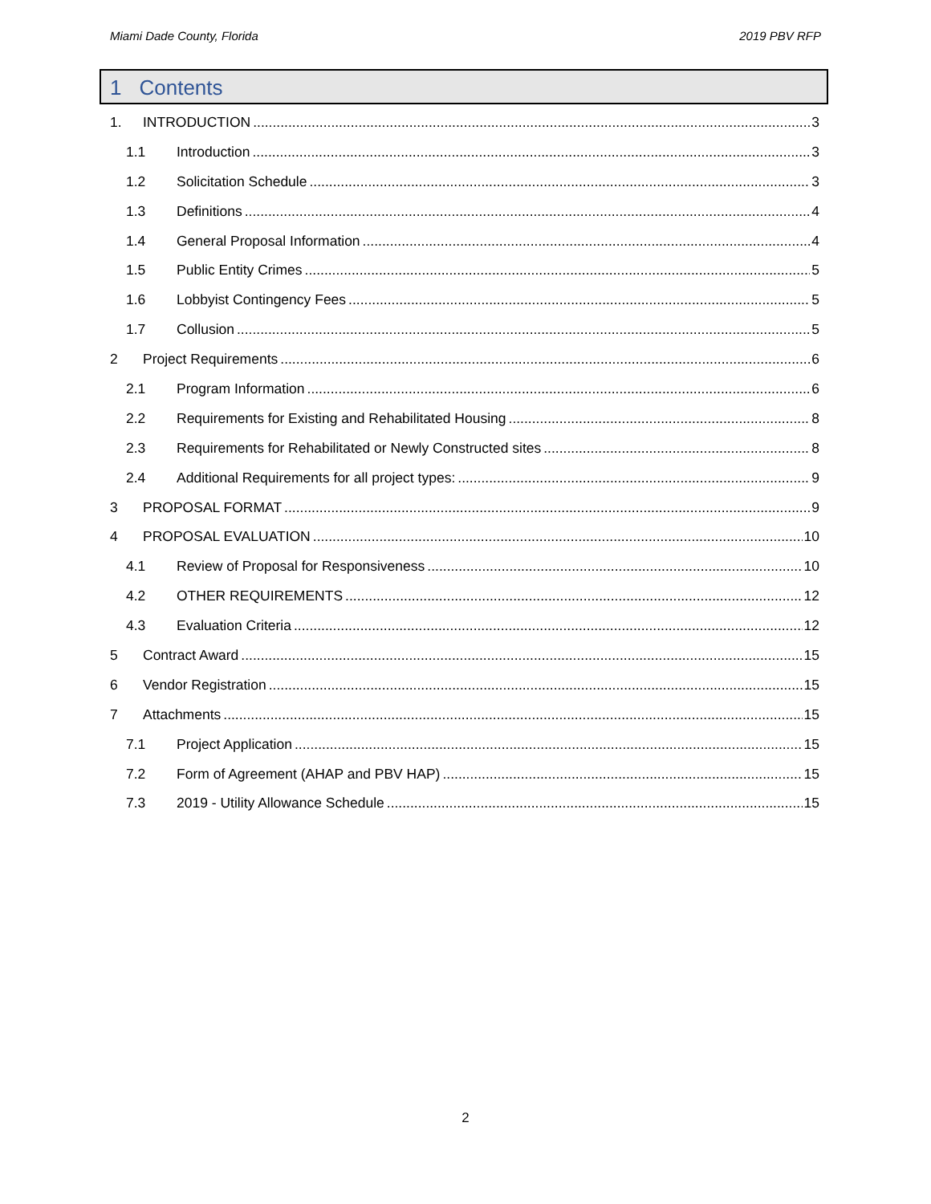Miami Dade County, Florida 2019 PBV RFP
1 Contents
1. INTRODUCTION 3
1.1 Introduction 3
1.2 Solicitation Schedule 3
1.3 Definitions 4
1.4 General Proposal Information 4
1.5 Public Entity Crimes 5
1.6 Lobbyist Contingency Fees 5
1.7 Collusion 5
2 Project Requirements 6
2.1 Program Information 6
2.2 Requirements for Existing and Rehabilitated Housing 8
2.3 Requirements for Rehabilitated or Newly Constructed sites 8
2.4 Additional Requirements for all project types: 9
3 PROPOSAL FORMAT 9
4 PROPOSAL EVALUATION 10
4.1 Review of Proposal for Responsiveness 10
4.2 OTHER REQUIREMENTS 12
4.3 Evaluation Criteria 12
5 Contract Award 15
6 Vendor Registration 15
7 Attachments 15
7.1 Project Application 15
7.2 Form of Agreement (AHAP and PBV HAP) 15
7.3 2019 - Utility Allowance Schedule 15
2